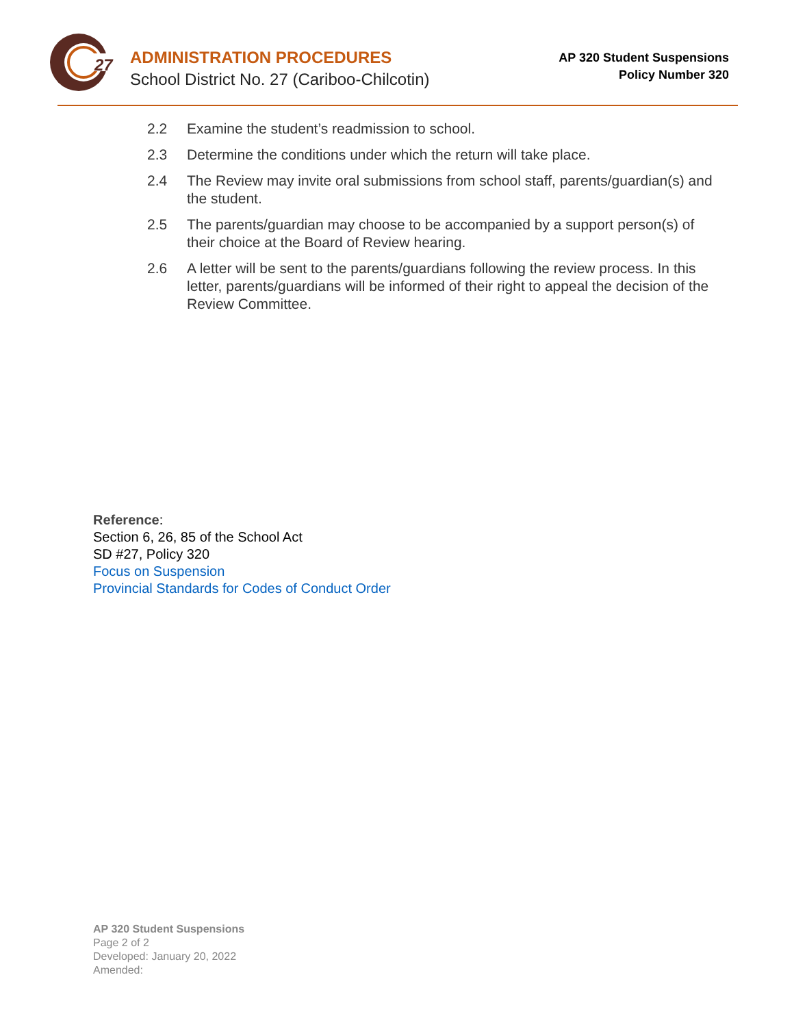27
ADMINISTRATION PROCEDURES
School District No. 27 (Cariboo-Chilcotin)
AP 320 Student Suspensions
Policy Number 320
2.2 Examine the student’s readmission to school.
2.3 Determine the conditions under which the return will take place.
2.4 The Review may invite oral submissions from school staff, parents/guardian(s) and the student.
2.5 The parents/guardian may choose to be accompanied by a support person(s) of their choice at the Board of Review hearing.
2.6 A letter will be sent to the parents/guardians following the review process. In this letter, parents/guardians will be informed of their right to appeal the decision of the Review Committee.
Reference:
Section 6, 26, 85 of the School Act
SD #27, Policy 320
Focus on Suspension
Provincial Standards for Codes of Conduct Order
AP 320 Student Suspensions
Page 2 of 2
Developed: January 20, 2022
Amended: